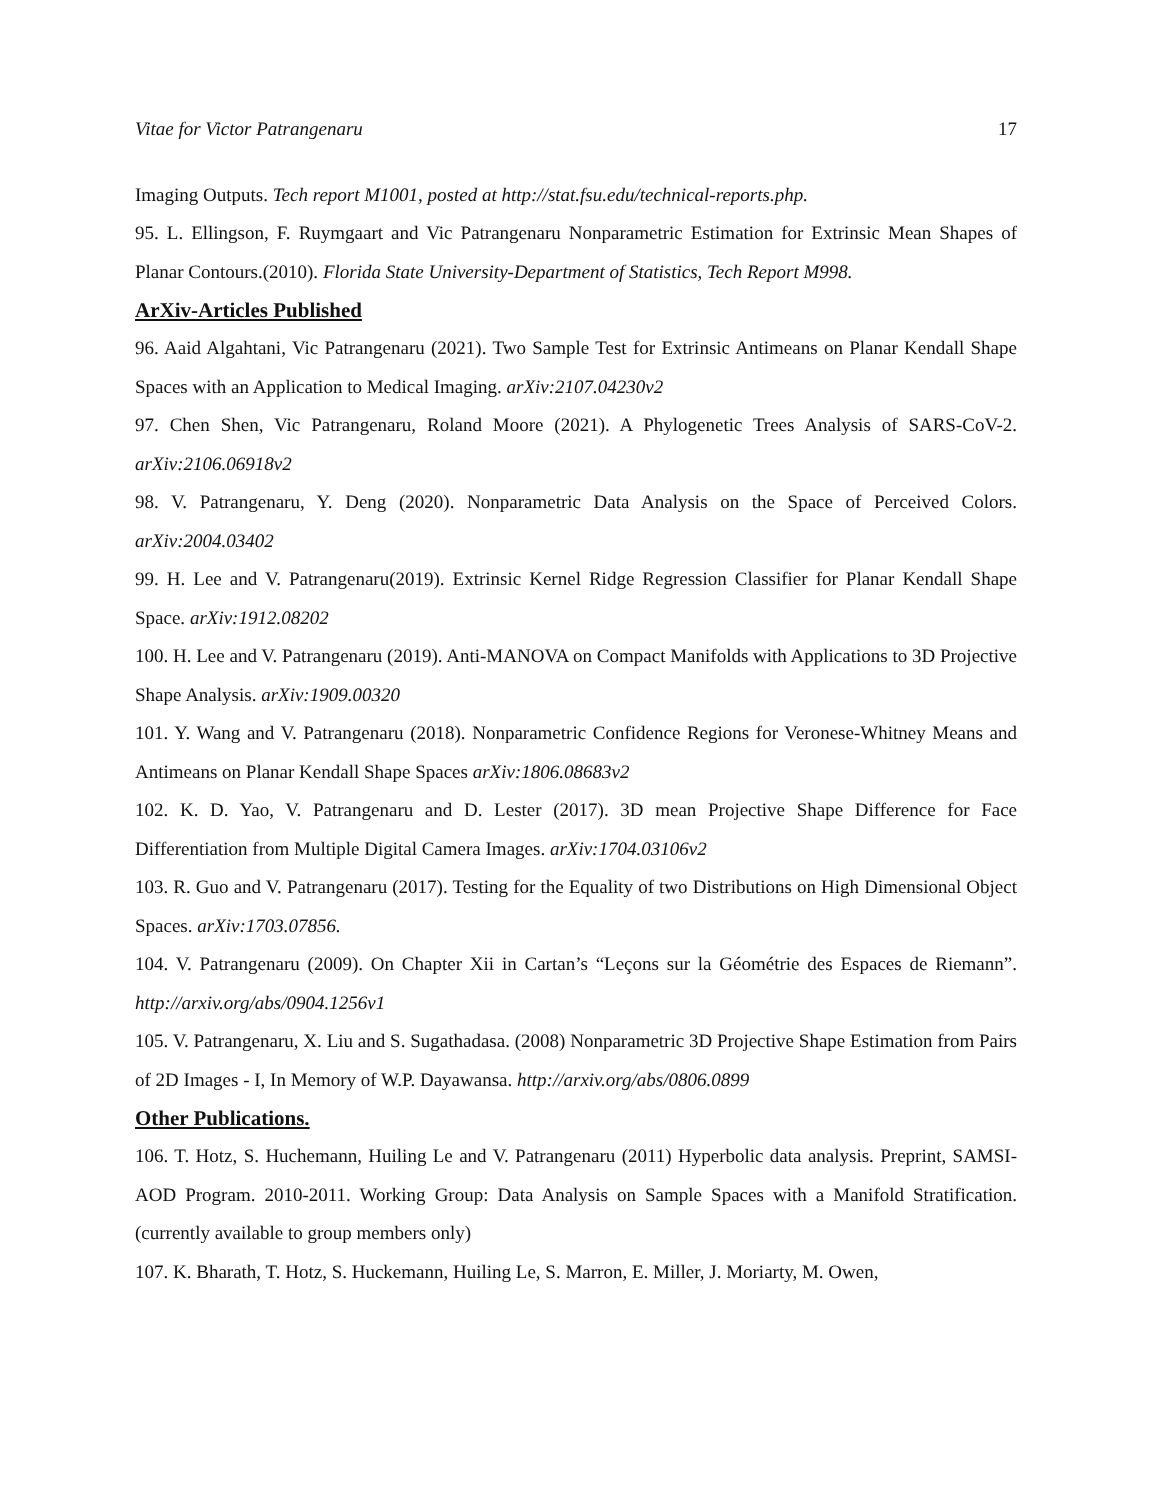Vitae for Victor Patrangenaru 17
Imaging Outputs. Tech report M1001, posted at http://stat.fsu.edu/technical-reports.php.
95. L. Ellingson, F. Ruymgaart and Vic Patrangenaru Nonparametric Estimation for Extrinsic Mean Shapes of Planar Contours.(2010). Florida State University-Department of Statistics, Tech Report M998.
ArXiv-Articles Published
96. Aaid Algahtani, Vic Patrangenaru (2021). Two Sample Test for Extrinsic Antimeans on Planar Kendall Shape Spaces with an Application to Medical Imaging. arXiv:2107.04230v2
97. Chen Shen, Vic Patrangenaru, Roland Moore (2021). A Phylogenetic Trees Analysis of SARS-CoV-2. arXiv:2106.06918v2
98. V. Patrangenaru, Y. Deng (2020). Nonparametric Data Analysis on the Space of Perceived Colors. arXiv:2004.03402
99. H. Lee and V. Patrangenaru(2019). Extrinsic Kernel Ridge Regression Classifier for Planar Kendall Shape Space. arXiv:1912.08202
100. H. Lee and V. Patrangenaru (2019). Anti-MANOVA on Compact Manifolds with Applications to 3D Projective Shape Analysis. arXiv:1909.00320
101. Y. Wang and V. Patrangenaru (2018). Nonparametric Confidence Regions for Veronese-Whitney Means and Antimeans on Planar Kendall Shape Spaces arXiv:1806.08683v2
102. K. D. Yao, V. Patrangenaru and D. Lester (2017). 3D mean Projective Shape Difference for Face Differentiation from Multiple Digital Camera Images. arXiv:1704.03106v2
103. R. Guo and V. Patrangenaru (2017). Testing for the Equality of two Distributions on High Dimensional Object Spaces. arXiv:1703.07856.
104. V. Patrangenaru (2009). On Chapter Xii in Cartan’s “Leçons sur la Géométrie des Espaces de Riemann”. http://arxiv.org/abs/0904.1256v1
105. V. Patrangenaru, X. Liu and S. Sugathadasa. (2008) Nonparametric 3D Projective Shape Estimation from Pairs of 2D Images - I, In Memory of W.P. Dayawansa. http://arxiv.org/abs/0806.0899
Other Publications.
106. T. Hotz, S. Huchemann, Huiling Le and V. Patrangenaru (2011) Hyperbolic data analysis. Preprint, SAMSI-AOD Program. 2010-2011. Working Group: Data Analysis on Sample Spaces with a Manifold Stratification. (currently available to group members only)
107. K. Bharath, T. Hotz, S. Huckemann, Huiling Le, S. Marron, E. Miller, J. Moriarty, M. Owen,